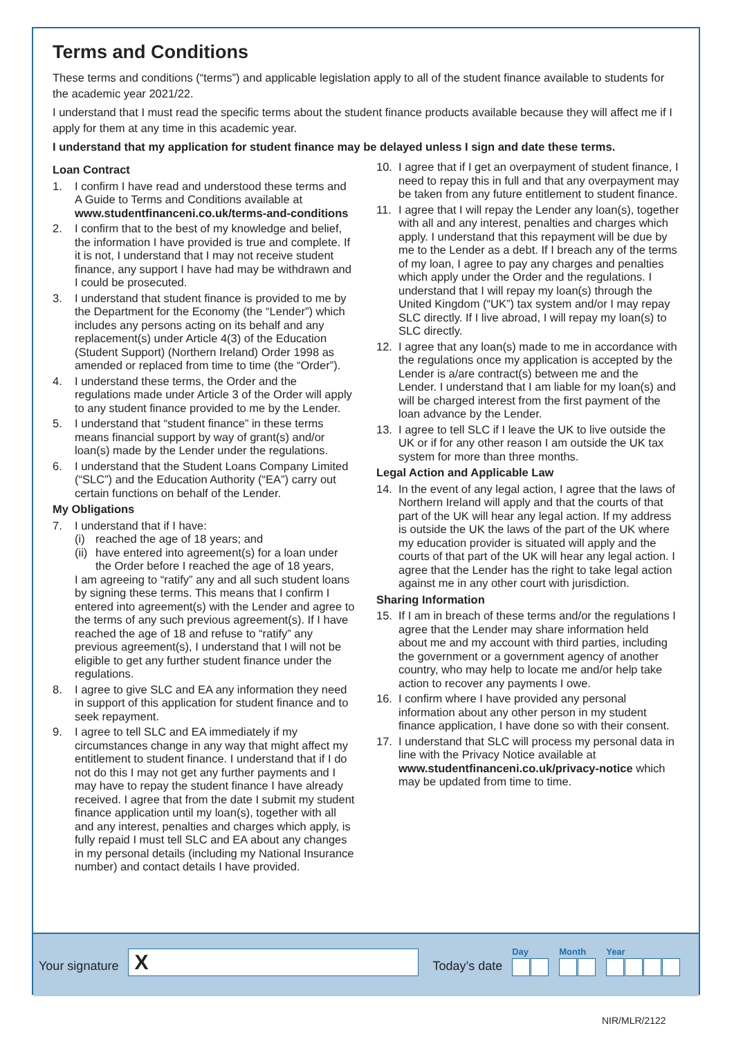Terms and Conditions
These terms and conditions (“terms”) and applicable legislation apply to all of the student finance available to students for the academic year 2021/22.
I understand that I must read the specific terms about the student finance products available because they will affect me if I apply for them at any time in this academic year.
I understand that my application for student finance may be delayed unless I sign and date these terms.
Loan Contract
1. I confirm I have read and understood these terms and A Guide to Terms and Conditions available at www.studentfinanceni.co.uk/terms-and-conditions
2. I confirm that to the best of my knowledge and belief, the information I have provided is true and complete. If it is not, I understand that I may not receive student finance, any support I have had may be withdrawn and I could be prosecuted.
3. I understand that student finance is provided to me by the Department for the Economy (the “Lender”) which includes any persons acting on its behalf and any replacement(s) under Article 4(3) of the Education (Student Support) (Northern Ireland) Order 1998 as amended or replaced from time to time (the “Order”).
4. I understand these terms, the Order and the regulations made under Article 3 of the Order will apply to any student finance provided to me by the Lender.
5. I understand that “student finance” in these terms means financial support by way of grant(s) and/or loan(s) made by the Lender under the regulations.
6. I understand that the Student Loans Company Limited (“SLC”) and the Education Authority (“EA”) carry out certain functions on behalf of the Lender.
My Obligations
7. I understand that if I have:
(i) reached the age of 18 years; and
(ii) have entered into agreement(s) for a loan under the Order before I reached the age of 18 years,
I am agreeing to “ratify” any and all such student loans by signing these terms. This means that I confirm I entered into agreement(s) with the Lender and agree to the terms of any such previous agreement(s). If I have reached the age of 18 and refuse to “ratify” any previous agreement(s), I understand that I will not be eligible to get any further student finance under the regulations.
8. I agree to give SLC and EA any information they need in support of this application for student finance and to seek repayment.
9. I agree to tell SLC and EA immediately if my circumstances change in any way that might affect my entitlement to student finance. I understand that if I do not do this I may not get any further payments and I may have to repay the student finance I have already received. I agree that from the date I submit my student finance application until my loan(s), together with all and any interest, penalties and charges which apply, is fully repaid I must tell SLC and EA about any changes in my personal details (including my National Insurance number) and contact details I have provided.
10. I agree that if I get an overpayment of student finance, I need to repay this in full and that any overpayment may be taken from any future entitlement to student finance.
11. I agree that I will repay the Lender any loan(s), together with all and any interest, penalties and charges which apply. I understand that this repayment will be due by me to the Lender as a debt. If I breach any of the terms of my loan, I agree to pay any charges and penalties which apply under the Order and the regulations. I understand that I will repay my loan(s) through the United Kingdom (“UK”) tax system and/or I may repay SLC directly. If I live abroad, I will repay my loan(s) to SLC directly.
12. I agree that any loan(s) made to me in accordance with the regulations once my application is accepted by the Lender is a/are contract(s) between me and the Lender. I understand that I am liable for my loan(s) and will be charged interest from the first payment of the loan advance by the Lender.
13. I agree to tell SLC if I leave the UK to live outside the UK or if for any other reason I am outside the UK tax system for more than three months.
Legal Action and Applicable Law
14. In the event of any legal action, I agree that the laws of Northern Ireland will apply and that the courts of that part of the UK will hear any legal action. If my address is outside the UK the laws of the part of the UK where my education provider is situated will apply and the courts of that part of the UK will hear any legal action. I agree that the Lender has the right to take legal action against me in any other court with jurisdiction.
Sharing Information
15. If I am in breach of these terms and/or the regulations I agree that the Lender may share information held about me and my account with third parties, including the government or a government agency of another country, who may help to locate me and/or help take action to recover any payments I owe.
16. I confirm where I have provided any personal information about any other person in my student finance application, I have done so with their consent.
17. I understand that SLC will process my personal data in line with the Privacy Notice available at www.studentfinanceni.co.uk/privacy-notice which may be updated from time to time.
Your signature X Today’s date Day
Month
Year
NIR/MLR/2122